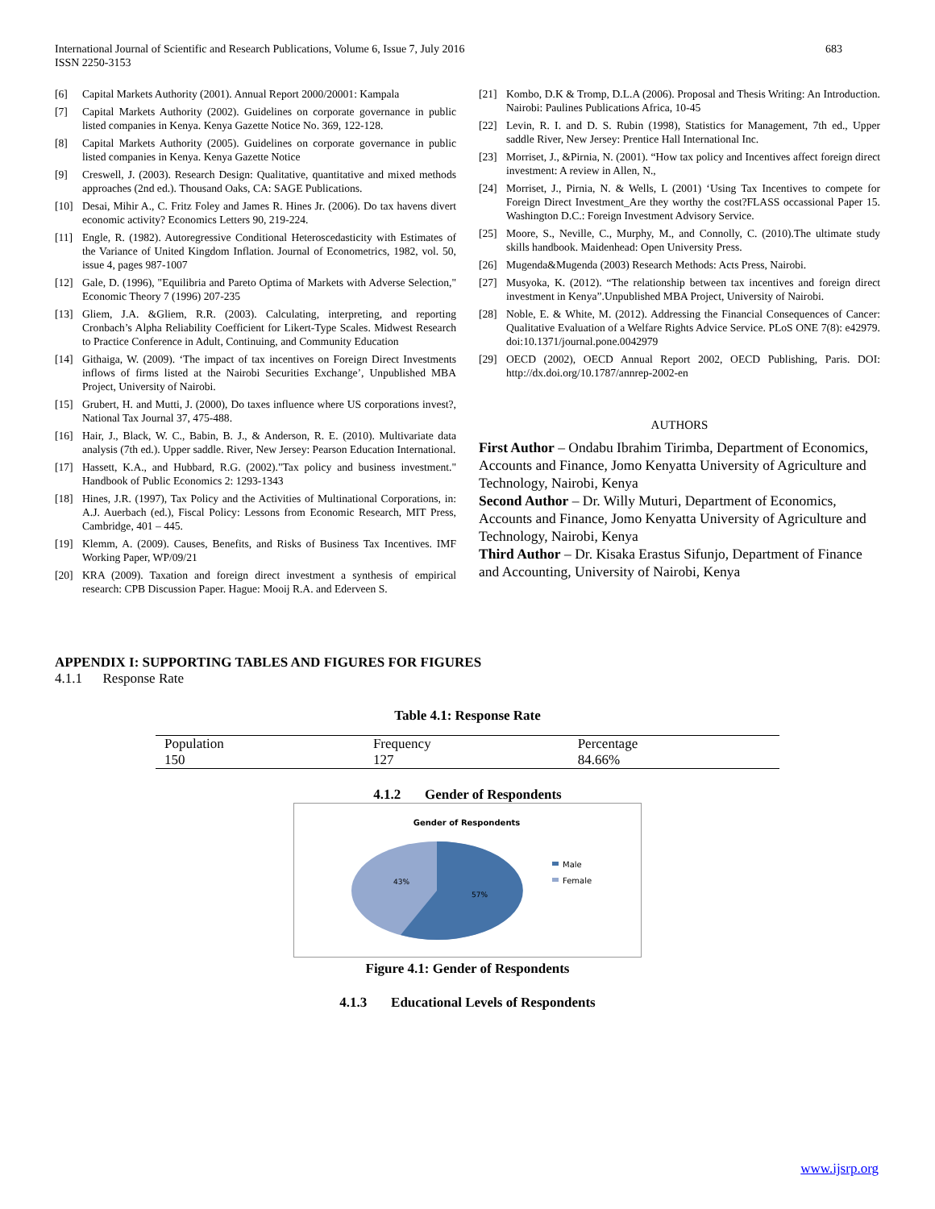International Journal of Scientific and Research Publications, Volume 6, Issue 7, July 2016
ISSN 2250-3153
683
[6] Capital Markets Authority (2001). Annual Report 2000/20001: Kampala
[7] Capital Markets Authority (2002). Guidelines on corporate governance in public listed companies in Kenya. Kenya Gazette Notice No. 369, 122-128.
[8] Capital Markets Authority (2005). Guidelines on corporate governance in public listed companies in Kenya. Kenya Gazette Notice
[9] Creswell, J. (2003). Research Design: Qualitative, quantitative and mixed methods approaches (2nd ed.). Thousand Oaks, CA: SAGE Publications.
[10] Desai, Mihir A., C. Fritz Foley and James R. Hines Jr. (2006). Do tax havens divert economic activity? Economics Letters 90, 219-224.
[11] Engle, R. (1982). Autoregressive Conditional Heteroscedasticity with Estimates of the Variance of United Kingdom Inflation. Journal of Econometrics, 1982, vol. 50, issue 4, pages 987-1007
[12] Gale, D. (1996), "Equilibria and Pareto Optima of Markets with Adverse Selection," Economic Theory 7 (1996) 207-235
[13] Gliem, J.A. &Gliem, R.R. (2003). Calculating, interpreting, and reporting Cronbach’s Alpha Reliability Coefficient for Likert-Type Scales. Midwest Research to Practice Conference in Adult, Continuing, and Community Education
[14] Githaiga, W. (2009). ‘The impact of tax incentives on Foreign Direct Investments inflows of firms listed at the Nairobi Securities Exchange’, Unpublished MBA Project, University of Nairobi.
[15] Grubert, H. and Mutti, J. (2000), Do taxes influence where US corporations invest?, National Tax Journal 37, 475-488.
[16] Hair, J., Black, W. C., Babin, B. J., & Anderson, R. E. (2010). Multivariate data analysis (7th ed.). Upper saddle. River, New Jersey: Pearson Education International.
[17] Hassett, K.A., and Hubbard, R.G. (2002)."Tax policy and business investment." Handbook of Public Economics 2: 1293-1343
[18] Hines, J.R. (1997), Tax Policy and the Activities of Multinational Corporations, in: A.J. Auerbach (ed.), Fiscal Policy: Lessons from Economic Research, MIT Press, Cambridge, 401 – 445.
[19] Klemm, A. (2009). Causes, Benefits, and Risks of Business Tax Incentives. IMF Working Paper, WP/09/21
[20] KRA (2009). Taxation and foreign direct investment a synthesis of empirical research: CPB Discussion Paper. Hague: Mooij R.A. and Ederveen S.
[21] Kombo, D.K & Tromp, D.L.A (2006). Proposal and Thesis Writing: An Introduction. Nairobi: Paulines Publications Africa, 10-45
[22] Levin, R. I. and D. S. Rubin (1998), Statistics for Management, 7th ed., Upper saddle River, New Jersey: Prentice Hall International Inc.
[23] Morriset, J., &Pirnia, N. (2001). “How tax policy and Incentives affect foreign direct investment: A review in Allen, N.,
[24] Morriset, J., Pirnia, N. & Wells, L (2001) ‘Using Tax Incentives to compete for Foreign Direct Investment_Are they worthy the cost?FLASS occassional Paper 15. Washington D.C.: Foreign Investment Advisory Service.
[25] Moore, S., Neville, C., Murphy, M., and Connolly, C. (2010).The ultimate study skills handbook. Maidenhead: Open University Press.
[26] Mugenda&Mugenda (2003) Research Methods: Acts Press, Nairobi.
[27] Musyoka, K. (2012). “The relationship between tax incentives and foreign direct investment in Kenya”.Unpublished MBA Project, University of Nairobi.
[28] Noble, E. & White, M. (2012). Addressing the Financial Consequences of Cancer: Qualitative Evaluation of a Welfare Rights Advice Service. PLoS ONE 7(8): e42979. doi:10.1371/journal.pone.0042979
[29] OECD (2002), OECD Annual Report 2002, OECD Publishing, Paris. DOI: http://dx.doi.org/10.1787/annrep-2002-en
AUTHORS
First Author – Ondabu Ibrahim Tirimba, Department of Economics, Accounts and Finance, Jomo Kenyatta University of Agriculture and Technology, Nairobi, Kenya
Second Author – Dr. Willy Muturi, Department of Economics, Accounts and Finance, Jomo Kenyatta University of Agriculture and Technology, Nairobi, Kenya
Third Author – Dr. Kisaka Erastus Sifunjo, Department of Finance and Accounting, University of Nairobi, Kenya
APPENDIX I: SUPPORTING TABLES AND FIGURES FOR FIGURES
4.1.1 Response Rate
Table 4.1: Response Rate
| Population | Frequency | Percentage |
| 150 | 127 | 84.66% |
4.1.2 Gender of Respondents
Gender of Respondents
43%
57%
Male
Female
Figure 4.1: Gender of Respondents
4.1.3 Educational Levels of Respondents
www.ijsrp.org